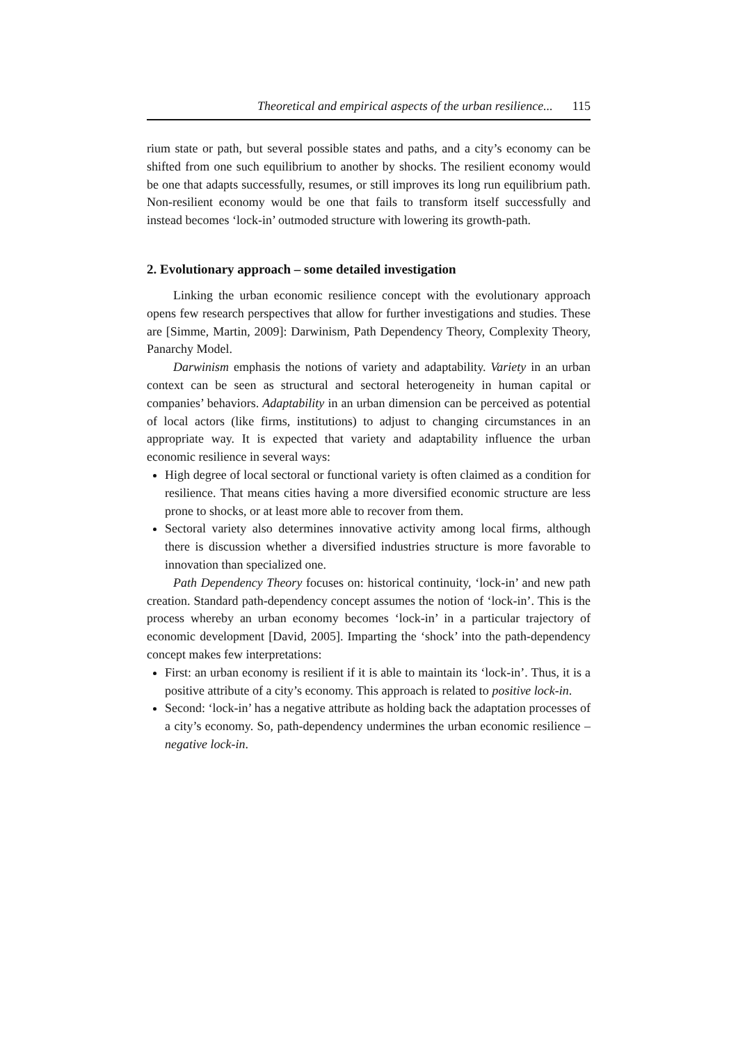Theoretical and empirical aspects of the urban resilience... 115
rium state or path, but several possible states and paths, and a city’s economy can be shifted from one such equilibrium to another by shocks. The resilient economy would be one that adapts successfully, resumes, or still improves its long run equilibrium path. Non-resilient economy would be one that fails to transform itself successfully and instead becomes ‘lock-in’ outmoded structure with lowering its growth-path.
2. Evolutionary approach – some detailed investigation
Linking the urban economic resilience concept with the evolutionary approach opens few research perspectives that allow for further investigations and studies. These are [Simme, Martin, 2009]: Darwinism, Path Dependency Theory, Complexity Theory, Panarchy Model.
Darwinism emphasis the notions of variety and adaptability. Variety in an urban context can be seen as structural and sectoral heterogeneity in human capital or companies’ behaviors. Adaptability in an urban dimension can be perceived as potential of local actors (like firms, institutions) to adjust to changing circumstances in an appropriate way. It is expected that variety and adaptability influence the urban economic resilience in several ways:
High degree of local sectoral or functional variety is often claimed as a condition for resilience. That means cities having a more diversified economic structure are less prone to shocks, or at least more able to recover from them.
Sectoral variety also determines innovative activity among local firms, although there is discussion whether a diversified industries structure is more favorable to innovation than specialized one.
Path Dependency Theory focuses on: historical continuity, ‘lock-in’ and new path creation. Standard path-dependency concept assumes the notion of ‘lock-in’. This is the process whereby an urban economy becomes ‘lock-in’ in a particular trajectory of economic development [David, 2005]. Imparting the ‘shock’ into the path-dependency concept makes few interpretations:
First: an urban economy is resilient if it is able to maintain its ‘lock-in’. Thus, it is a positive attribute of a city’s economy. This approach is related to positive lock-in.
Second: ‘lock-in’ has a negative attribute as holding back the adaptation processes of a city’s economy. So, path-dependency undermines the urban economic resilience – negative lock-in.